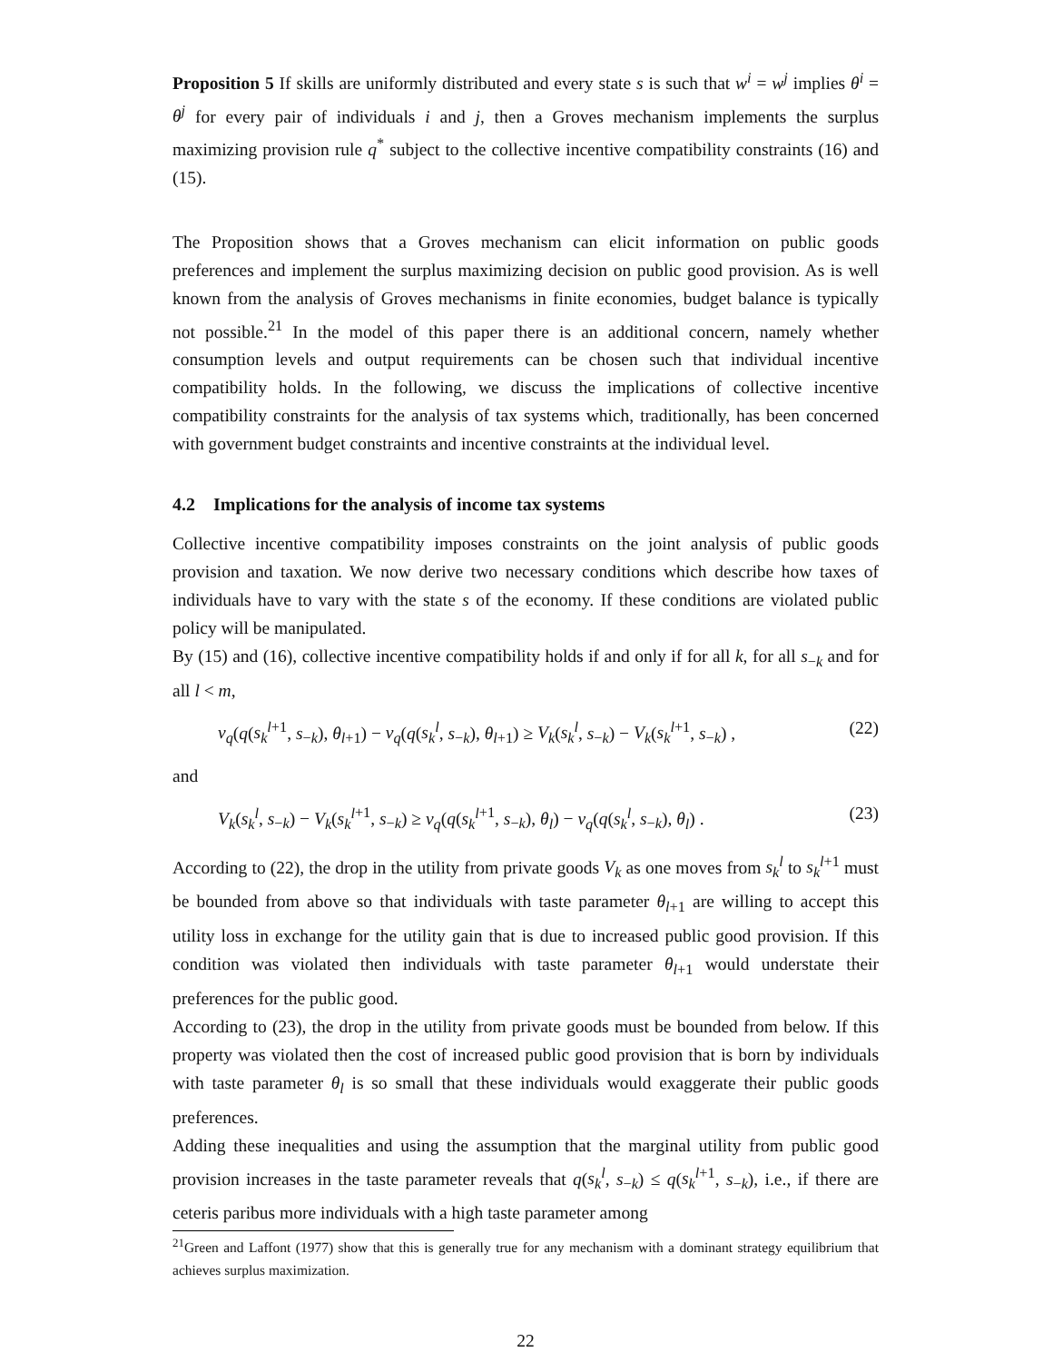Proposition 5 If skills are uniformly distributed and every state s is such that w<sup>i</sup> = w<sup>j</sup> implies θ<sup>i</sup> = θ<sup>j</sup> for every pair of individuals i and j, then a Groves mechanism implements the surplus maximizing provision rule q<sup>*</sup> subject to the collective incentive compatibility constraints (16) and (15).
The Proposition shows that a Groves mechanism can elicit information on public goods preferences and implement the surplus maximizing decision on public good provision. As is well known from the analysis of Groves mechanisms in finite economies, budget balance is typically not possible.<sup>21</sup> In the model of this paper there is an additional concern, namely whether consumption levels and output requirements can be chosen such that individual incentive compatibility holds. In the following, we discuss the implications of collective incentive compatibility constraints for the analysis of tax systems which, traditionally, has been concerned with government budget constraints and incentive constraints at the individual level.
4.2 Implications for the analysis of income tax systems
Collective incentive compatibility imposes constraints on the joint analysis of public goods provision and taxation. We now derive two necessary conditions which describe how taxes of individuals have to vary with the state s of the economy. If these conditions are violated public policy will be manipulated.
By (15) and (16), collective incentive compatibility holds if and only if for all k, for all s<sub>−k</sub> and for all l < m,
v<sub>q</sub>(q(s<sub>k</sub><sup>l</sup><sup>+1</sup>, s<sub>−k</sub>), θ<sub>l+1</sub>) − v<sub>q</sub>(q(s<sub>k</sub><sup>l</sup>, s<sub>−k</sub>), θ<sub>l+1</sub>) ≥ V<sub>k</sub>(s<sub>k</sub><sup>l</sup>, s<sub>−k</sub>) − V<sub>k</sub>(s<sub>k</sub><sup>l</sup><sup>+1</sup>, s<sub>−k</sub>) , (22)
and
V<sub>k</sub>(s<sub>k</sub><sup>l</sup>, s<sub>−k</sub>) − V<sub>k</sub>(s<sub>k</sub><sup>l</sup><sup>+1</sup>, s<sub>−k</sub>) ≥ v<sub>q</sub>(q(s<sub>k</sub><sup>l</sup><sup>+1</sup>, s<sub>−k</sub>), θ<sub>l</sub>) − v<sub>q</sub>(q(s<sub>k</sub><sup>l</sup>, s<sub>−k</sub>), θ<sub>l</sub>) . (23)
According to (22), the drop in the utility from private goods V<sub>k</sub> as one moves from s<sub>k</sub><sup>l</sup> to s<sub>k</sub><sup>l</sup><sup>+1</sup> must be bounded from above so that individuals with taste parameter θ<sub>l+1</sub> are willing to accept this utility loss in exchange for the utility gain that is due to increased public good provision. If this condition was violated then individuals with taste parameter θ<sub>l+1</sub> would understate their preferences for the public good.
According to (23), the drop in the utility from private goods must be bounded from below. If this property was violated then the cost of increased public good provision that is born by individuals with taste parameter θ<sub>l</sub> is so small that these individuals would exaggerate their public goods preferences.
Adding these inequalities and using the assumption that the marginal utility from public good provision increases in the taste parameter reveals that q(s<sub>k</sub><sup>l</sup>, s<sub>−k</sub>) ≤ q(s<sub>k</sub><sup>l</sup><sup>+1</sup>, s<sub>−k</sub>), i.e., if there are ceteris paribus more individuals with a high taste parameter among
<sup>21</sup> Green and Laffont (1977) show that this is generally true for any mechanism with a dominant strategy equilibrium that achieves surplus maximization.
22